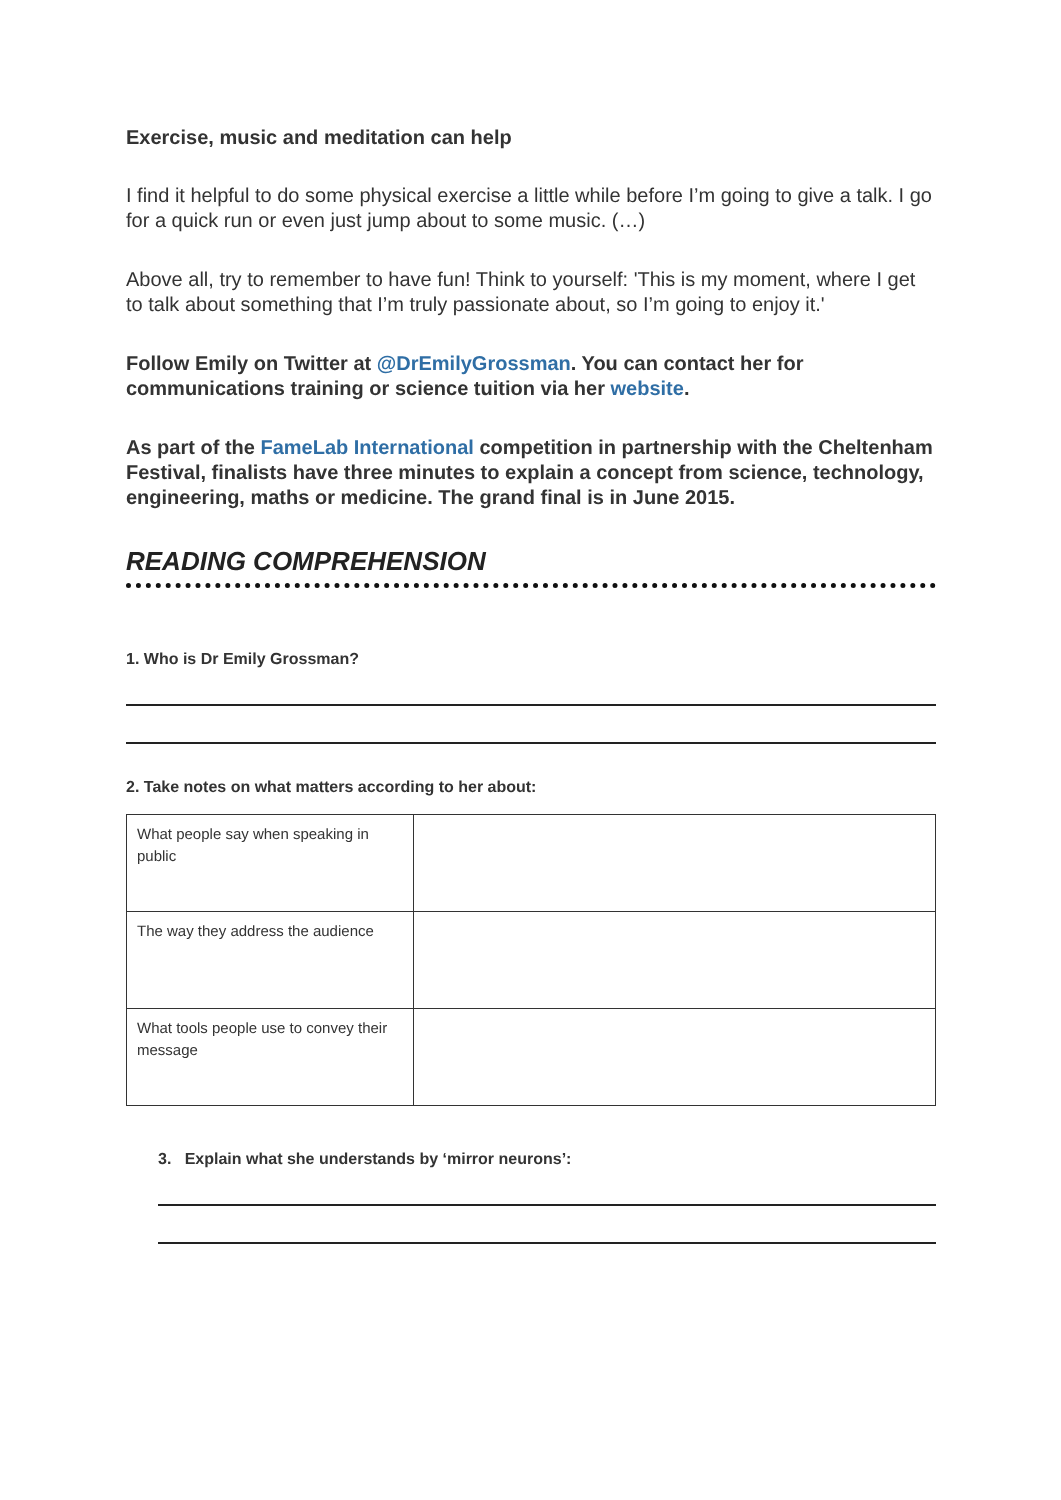Exercise, music and meditation can help
I find it helpful to do some physical exercise a little while before I’m going to give a talk. I go for a quick run or even just jump about to some music. (…)
Above all, try to remember to have fun! Think to yourself: 'This is my moment, where I get to talk about something that I’m truly passionate about, so I’m going to enjoy it.'
Follow Emily on Twitter at @DrEmilyGrossman. You can contact her for communications training or science tuition via her website.
As part of the FameLab International competition in partnership with the Cheltenham Festival, finalists have three minutes to explain a concept from science, technology, engineering, maths or medicine. The grand final is in June 2015.
READING COMPREHENSION
1. Who is Dr Emily Grossman?
2. Take notes on what matters according to her about:
| What people say when speaking in public | |
| The way they address the audience | |
| What tools people use to convey their message | |
3. Explain what she understands by ‘mirror neurons’: